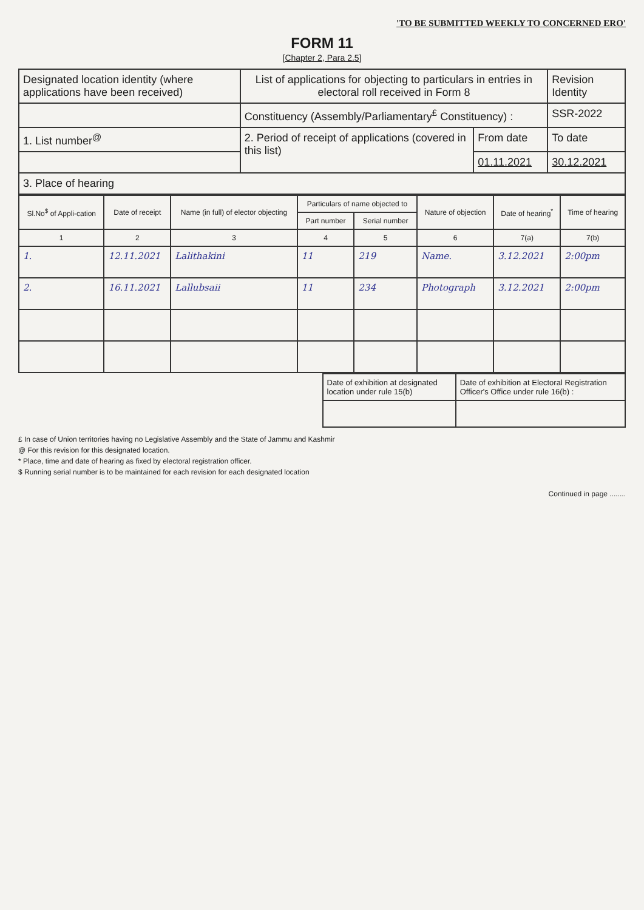'TO BE SUBMITTED WEEKLY TO CONCERNED ERO'
FORM 11
[Chapter 2, Para 2.5]
| Designated location identity (where applications have been received) | List of applications for objecting to particulars in entries in electoral roll received in Form 8 | | Revision Identity |
| | Constituency (Assembly/Parliamentary<sup>£</sup> Constituency) : | | SSR-2022 |
| 1. List number<sup>@</sup> | 2. Period of receipt of applications (covered in this list) | From date | To date |
| | | 01.11.2021 | 30.12.2021 |
| 3. Place of hearing | | | |
| Sl.No<sup>$</sup> of Appli-cation | Date of receipt | Name (in full) of elector objecting | Particulars of name objected to | | Nature of objection | Date of hearing<sup>*</sup> | Time of hearing |
| --- | --- | --- | --- | --- | --- | --- | --- |
| | | | Part number | Serial number | | | |
| 1 | 2 | 3 | 4 | 5 | 6 | 7(a) | 7(b) |
| 1. | 12.11.2021 | Lalithakini | 11 | 219 | Name. | 3.12.2021 | 2:00pm |
| 2. | 16.11.2021 | Lallubsaii | 11 | 234 | Photograph | 3.12.2021 | 2:00pm |
| Date of exhibition at designated location under rule 15(b) | Date of exhibition at Electoral Registration Officer's Office under rule 16(b) : |
£ In case of Union territories having no Legislative Assembly and the State of Jammu and Kashmir
@ For this revision for this designated location.
* Place, time and date of hearing as fixed by electoral registration officer.
$ Running serial number is to be maintained for each revision for each designated location
Continued in page ........